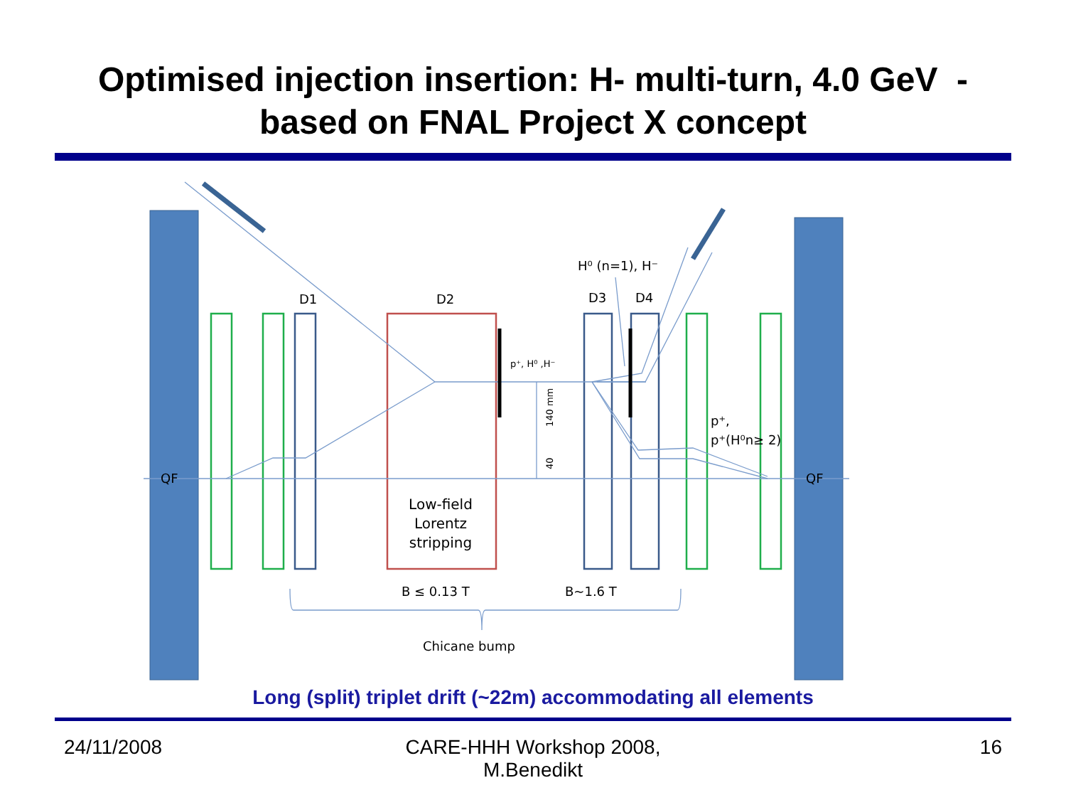Optimised injection insertion: H- multi-turn, 4.0 GeV -
based on FNAL Project X concept
D1
D2
D3
D4
QF
QF
H⁰ (n=1), H⁻
p⁺, H⁰ ,H⁻
p⁺,
p⁺(H⁰n≥ 2)
Low-field
Lorentz
stripping
B ≤ 0.13 T
B~1.6 T
Chicane bump
140 mm
40
Long (split) triplet drift (~22m) accommodating all elements
24/11/2008
CARE-HHH Workshop 2008,
M.Benedikt
16